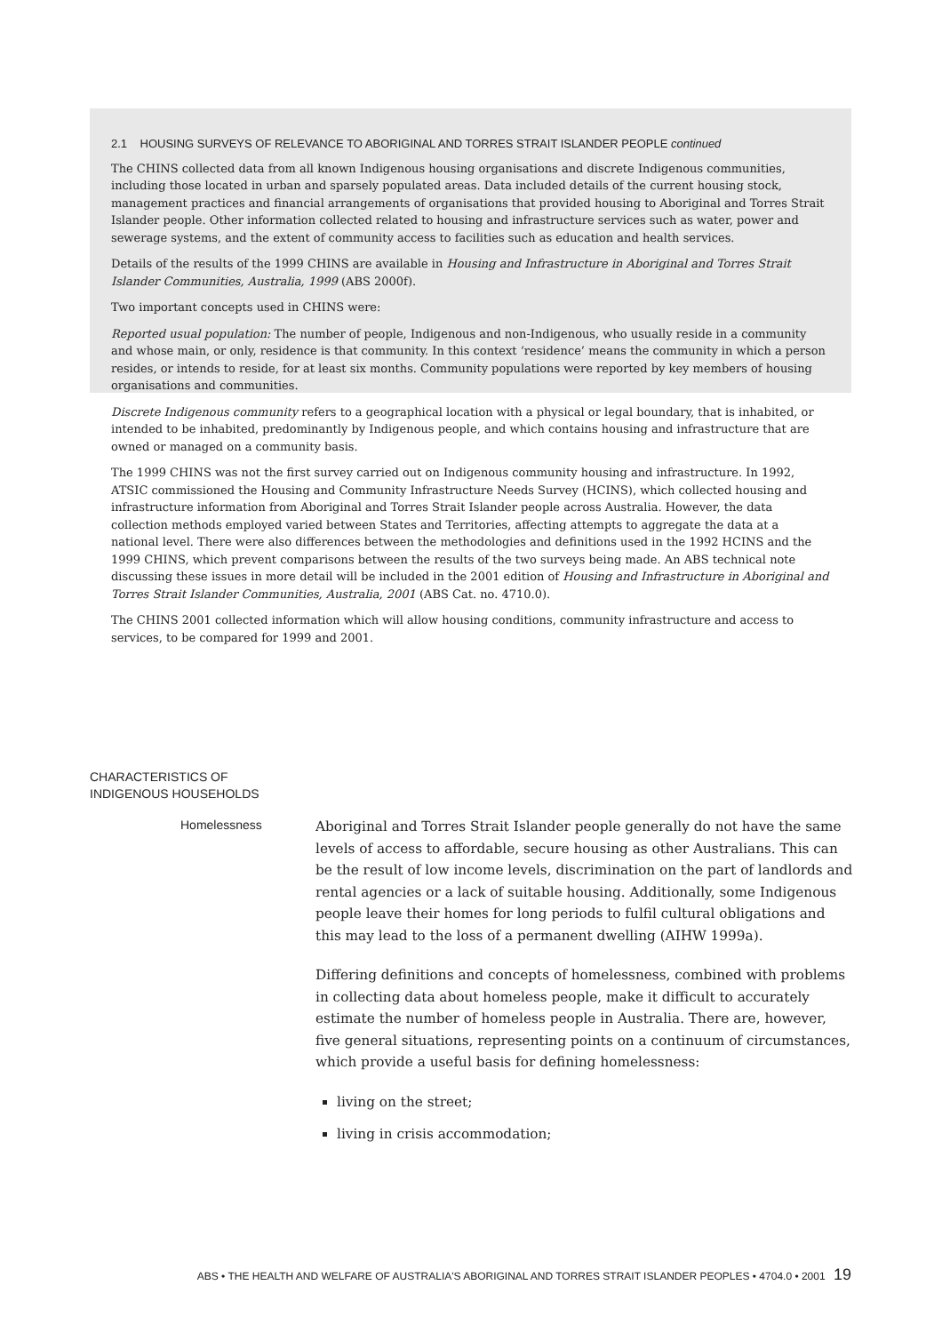2.1 HOUSING SURVEYS OF RELEVANCE TO ABORIGINAL AND TORRES STRAIT ISLANDER PEOPLE continued
The CHINS collected data from all known Indigenous housing organisations and discrete Indigenous communities, including those located in urban and sparsely populated areas. Data included details of the current housing stock, management practices and financial arrangements of organisations that provided housing to Aboriginal and Torres Strait Islander people. Other information collected related to housing and infrastructure services such as water, power and sewerage systems, and the extent of community access to facilities such as education and health services.
Details of the results of the 1999 CHINS are available in Housing and Infrastructure in Aboriginal and Torres Strait Islander Communities, Australia, 1999 (ABS 2000f).
Two important concepts used in CHINS were:
Reported usual population: The number of people, Indigenous and non-Indigenous, who usually reside in a community and whose main, or only, residence is that community. In this context ‘residence’ means the community in which a person resides, or intends to reside, for at least six months. Community populations were reported by key members of housing organisations and communities.
Discrete Indigenous community refers to a geographical location with a physical or legal boundary, that is inhabited, or intended to be inhabited, predominantly by Indigenous people, and which contains housing and infrastructure that are owned or managed on a community basis.
The 1999 CHINS was not the first survey carried out on Indigenous community housing and infrastructure. In 1992, ATSIC commissioned the Housing and Community Infrastructure Needs Survey (HCINS), which collected housing and infrastructure information from Aboriginal and Torres Strait Islander people across Australia. However, the data collection methods employed varied between States and Territories, affecting attempts to aggregate the data at a national level. There were also differences between the methodologies and definitions used in the 1992 HCINS and the 1999 CHINS, which prevent comparisons between the results of the two surveys being made. An ABS technical note discussing these issues in more detail will be included in the 2001 edition of Housing and Infrastructure in Aboriginal and Torres Strait Islander Communities, Australia, 2001 (ABS Cat. no. 4710.0).
The CHINS 2001 collected information which will allow housing conditions, community infrastructure and access to services, to be compared for 1999 and 2001.
CHARACTERISTICS OF
INDIGENOUS HOUSEHOLDS
Homelessness
Aboriginal and Torres Strait Islander people generally do not have the same levels of access to affordable, secure housing as other Australians. This can be the result of low income levels, discrimination on the part of landlords and rental agencies or a lack of suitable housing. Additionally, some Indigenous people leave their homes for long periods to fulfil cultural obligations and this may lead to the loss of a permanent dwelling (AIHW 1999a).
Differing definitions and concepts of homelessness, combined with problems in collecting data about homeless people, make it difficult to accurately estimate the number of homeless people in Australia. There are, however, five general situations, representing points on a continuum of circumstances, which provide a useful basis for defining homelessness:
living on the street;
living in crisis accommodation;
ABS • THE HEALTH AND WELFARE OF AUSTRALIA'S ABORIGINAL AND TORRES STRAIT ISLANDER PEOPLES • 4704.0 • 2001 19